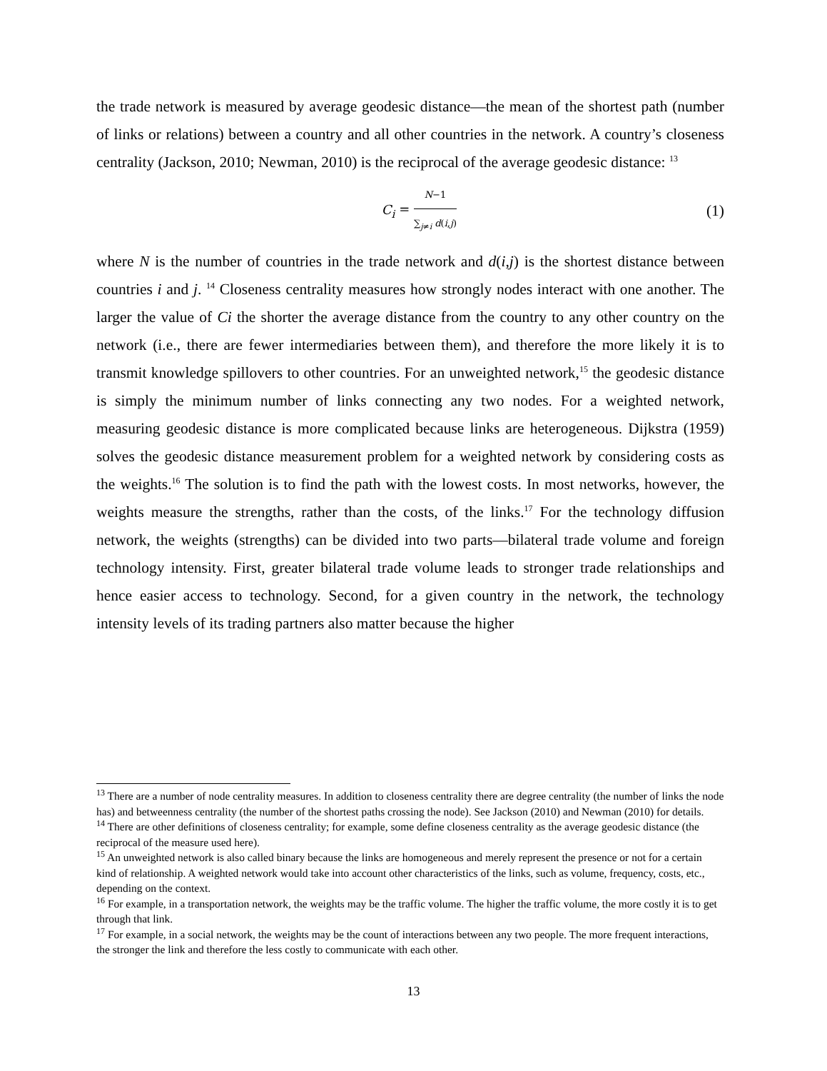the trade network is measured by average geodesic distance—the mean of the shortest path (number of links or relations) between a country and all other countries in the network. A country’s closeness centrality (Jackson, 2010; Newman, 2010) is the reciprocal of the average geodesic distance: <sup>13</sup>
C<sub>i</sub> =
N−1
∑<sub>j≠i</sub> d(i,j)
(1)
where N is the number of countries in the trade network and d(i,j) is the shortest distance between countries i and j. <sup>14</sup> Closeness centrality measures how strongly nodes interact with one another. The larger the value of Ci the shorter the average distance from the country to any other country on the network (i.e., there are fewer intermediaries between them), and therefore the more likely it is to transmit knowledge spillovers to other countries. For an unweighted network,<sup>15</sup> the geodesic distance is simply the minimum number of links connecting any two nodes. For a weighted network, measuring geodesic distance is more complicated because links are heterogeneous. Dijkstra (1959) solves the geodesic distance measurement problem for a weighted network by considering costs as the weights.<sup>16</sup> The solution is to find the path with the lowest costs. In most networks, however, the weights measure the strengths, rather than the costs, of the links.<sup>17</sup> For the technology diffusion network, the weights (strengths) can be divided into two parts—bilateral trade volume and foreign technology intensity. First, greater bilateral trade volume leads to stronger trade relationships and hence easier access to technology. Second, for a given country in the network, the technology intensity levels of its trading partners also matter because the higher
<sup>13</sup> There are a number of node centrality measures. In addition to closeness centrality there are degree centrality (the number of links the node has) and betweenness centrality (the number of the shortest paths crossing the node). See Jackson (2010) and Newman (2010) for details.
<sup>14</sup> There are other definitions of closeness centrality; for example, some define closeness centrality as the average geodesic distance (the reciprocal of the measure used here).
<sup>15</sup> An unweighted network is also called binary because the links are homogeneous and merely represent the presence or not for a certain kind of relationship. A weighted network would take into account other characteristics of the links, such as volume, frequency, costs, etc., depending on the context.
<sup>16</sup> For example, in a transportation network, the weights may be the traffic volume. The higher the traffic volume, the more costly it is to get through that link.
<sup>17</sup> For example, in a social network, the weights may be the count of interactions between any two people. The more frequent interactions, the stronger the link and therefore the less costly to communicate with each other.
13